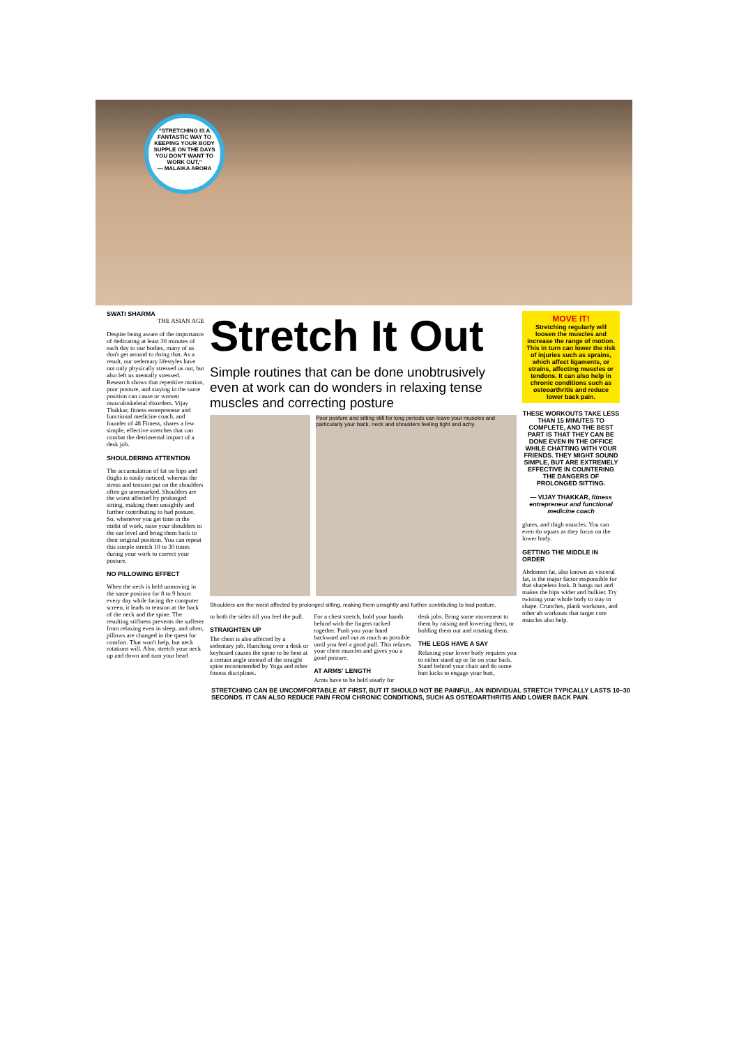“STRETCHING IS A FANTASTIC WAY TO KEEPING YOUR BODY SUPPLE ON THE DAYS YOU DON'T WANT TO WORK OUT,”
— MALAIKA ARORA
SWATI SHARMA
THE ASIAN AGE
Despite being aware of the importance of dedicating at least 30 minutes of each day to our bodies, many of us don't get around to doing that. As a result, our sedentary lifestyles have not only physically stressed us out, but also left us mentally stressed. Research shows that repetitive motion, poor posture, and staying in the same position can cause or worsen musculoskeletal disorders. Vijay Thakkar, fitness entrepreneur and functional medicine coach, and founder of 48 Fitness, shares a few simple, effective stretches that can combat the detrimental impact of a desk job.
SHOULDERING ATTENTION
The accumulation of fat on hips and thighs is easily noticed, whereas the stress and tension put on the shoulders often go unremarked. Shoulders are the worst affected by prolonged sitting, making them unsightly and further contributing to bad posture. So, whenever you get time in the midst of work, raise your shoulders to the ear level and bring them back to their original position. You can repeat this simple stretch 10 to 30 times during your work to correct your posture.
NO PILLOWING EFFECT
When the neck is held unmoving in the same position for 8 to 9 hours every day while facing the computer screen, it leads to tension at the back of the neck and the spine. The resulting stiffness prevents the sufferer from relaxing even in sleep, and often, pillows are changed in the quest for comfort. That won't help, but neck rotations will. Also, stretch your neck up and down and turn your head
Stretch It Out
Simple routines that can be done unobtrusively even at work can do wonders in relaxing tense muscles and correcting posture
Poor posture and sitting still for long periods can leave your muscles and particularly your back, neck and shoulders feeling tight and achy.
Shoulders are the worst affected by prolonged sitting, making them unsightly and further contributing to bad posture.
to both the sides till you feel the pull.
STRAIGHTEN UP
The chest is also affected by a sedentary job. Hunching over a desk or keyboard causes the spine to be bent at a certain angle instead of the straight spine recommended by Yoga and other fitness disciplines.
For a chest stretch, hold your hands behind with the fingers tucked together. Push you your hand backward and out as much as possible until you feel a good pull. This relaxes your chest muscles and gives you a good posture.
AT ARMS' LENGTH
Arms have to be held steady for
desk jobs. Bring some movement to them by raising and lowering them, or holding them out and rotating them.
THE LEGS HAVE A SAY
Relaxing your lower body requires you to either stand up or lie on your back. Stand behind your chair and do some butt kicks to engage your butt,
MOVE IT!
Stretching regularly will loosen the muscles and increase the range of motion. This in turn can lower the risk of injuries such as sprains, which affect ligaments, or strains, affecting muscles or tendons. It can also help in chronic conditions such as osteoarthritis and reduce lower back pain.
THESE WORKOUTS TAKE LESS THAN 15 MINUTES TO COMPLETE, AND THE BEST PART IS THAT THEY CAN BE DONE EVEN IN THE OFFICE WHILE CHATTING WITH YOUR FRIENDS. THEY MIGHT SOUND SIMPLE, BUT ARE EXTREMELY EFFECTIVE IN COUNTERING THE DANGERS OF PROLONGED SITTING.
— VIJAY THAKKAR, fitness entrepreneur and functional medicine coach
glutes, and thigh muscles. You can even do squats as they focus on the lower body.
GETTING THE MIDDLE IN ORDER
Abdomen fat, also known as visceral fat, is the major factor responsible for that shapeless look. It hangs out and makes the hips wider and bulkier. Try twisting your whole body to stay in shape. Crunches, plank workouts, and other ab workouts that target core muscles also help.
STRETCHING CAN BE UNCOMFORTABLE AT FIRST, BUT IT SHOULD NOT BE PAINFUL. AN INDIVIDUAL STRETCH TYPICALLY LASTS 10–30 SECONDS. IT CAN ALSO REDUCE PAIN FROM CHRONIC CONDITIONS, SUCH AS OSTEOARTHRITIS AND LOWER BACK PAIN.